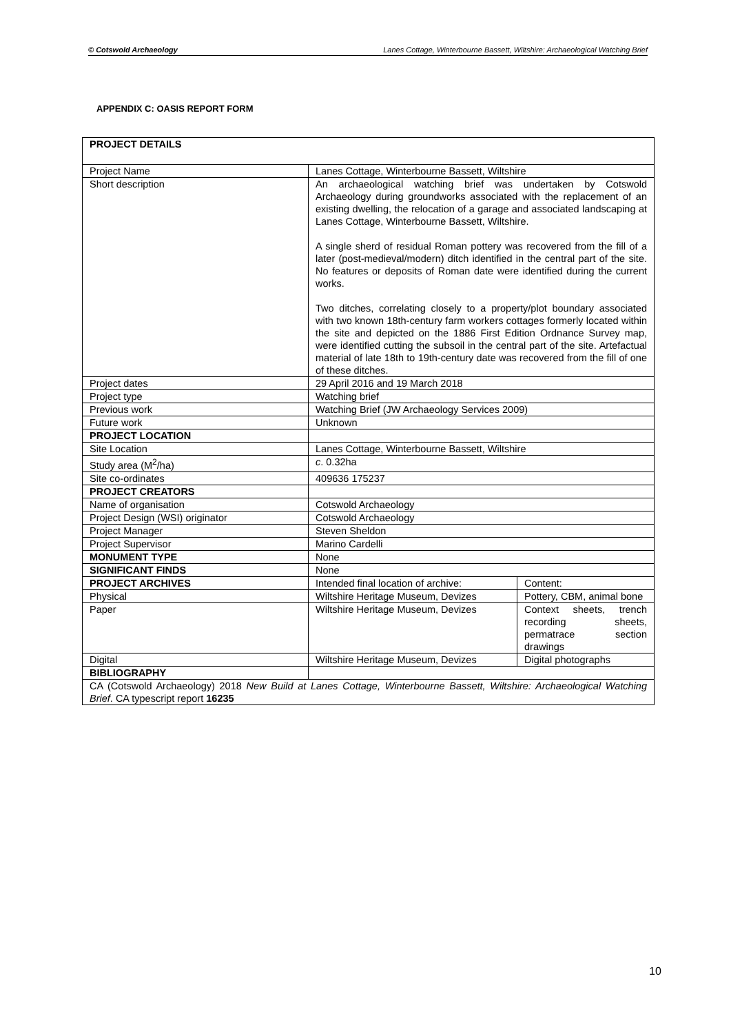© Cotswold Archaeology Lanes Cottage, Winterbourne Bassett, Wiltshire: Archaeological Watching Brief
APPENDIX C: OASIS REPORT FORM
| PROJECT DETAILS | | |
| Project Name | Lanes Cottage, Winterbourne Bassett, Wiltshire | |
| Short description | An archaeological watching brief was undertaken by Cotswold Archaeology during groundworks associated with the replacement of an existing dwelling, the relocation of a garage and associated landscaping at Lanes Cottage, Winterbourne Bassett, Wiltshire. A single sherd of residual Roman pottery was recovered from the fill of a later (post-medieval/modern) ditch identified in the central part of the site. No features or deposits of Roman date were identified during the current works. Two ditches, correlating closely to a property/plot boundary associated with two known 18th-century farm workers cottages formerly located within the site and depicted on the 1886 First Edition Ordnance Survey map, were identified cutting the subsoil in the central part of the site. Artefactual material of late 18th to 19th-century date was recovered from the fill of one of these ditches. | |
| Project dates | 29 April 2016 and 19 March 2018 | |
| Project type | Watching brief | |
| Previous work | Watching Brief (JW Archaeology Services 2009) | |
| Future work | Unknown | |
| PROJECT LOCATION | | |
| Site Location | Lanes Cottage, Winterbourne Bassett, Wiltshire | |
| Study area (M<sup>2</sup>/ha) | c . 0.32ha | |
| Site co-ordinates | 409636 175237 | |
| PROJECT CREATORS | | |
| Name of organisation | Cotswold Archaeology | |
| Project Design (WSI) originator | Cotswold Archaeology | |
| Project Manager | Steven Sheldon | |
| Project Supervisor | Marino Cardelli | |
| MONUMENT TYPE | None | |
| SIGNIFICANT FINDS | None | |
| PROJECT ARCHIVES | Intended final location of archive: | Content: |
| Physical | Wiltshire Heritage Museum, Devizes | Pottery, CBM, animal bone |
| Paper | Wiltshire Heritage Museum, Devizes | Context sheets, trench recording sheets, permatrace section drawings |
| Digital | Wiltshire Heritage Museum, Devizes | Digital photographs |
| BIBLIOGRAPHY | | |
| CA (Cotswold Archaeology) 2018 New Build at Lanes Cottage, Winterbourne Bassett, Wiltshire: Archaeological Watching Brief . CA typescript report 16235 | | |
10